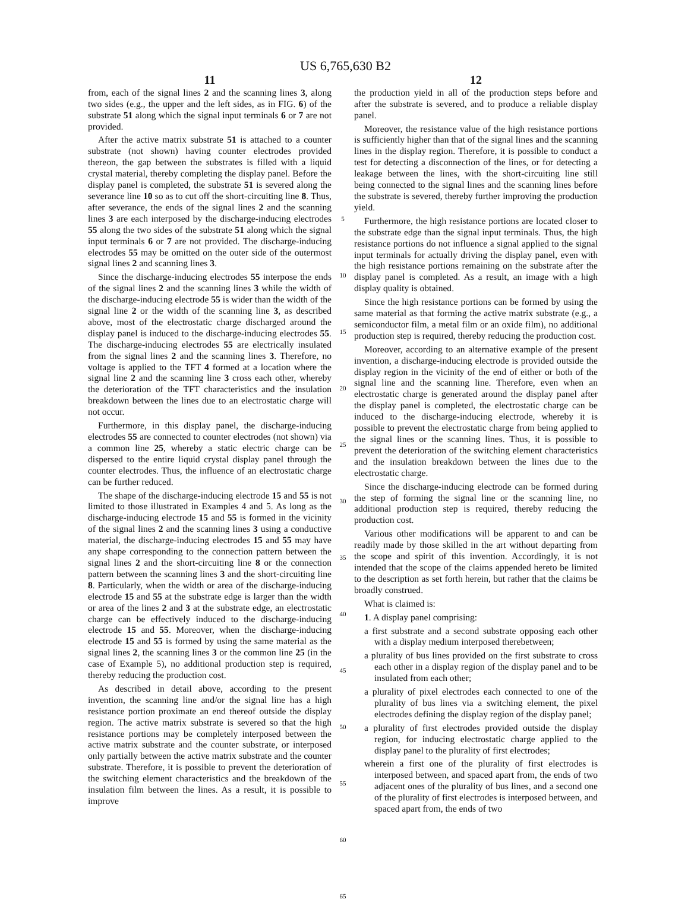US 6,765,630 B2
11
from, each of the signal lines 2 and the scanning lines 3, along two sides (e.g., the upper and the left sides, as in FIG. 6) of the substrate 51 along which the signal input terminals 6 or 7 are not provided.
After the active matrix substrate 51 is attached to a counter substrate (not shown) having counter electrodes provided thereon, the gap between the substrates is filled with a liquid crystal material, thereby completing the display panel. Before the display panel is completed, the substrate 51 is severed along the severance line 10 so as to cut off the short-circuiting line 8. Thus, after severance, the ends of the signal lines 2 and the scanning lines 3 are each interposed by the discharge-inducing electrodes 55 along the two sides of the substrate 51 along which the signal input terminals 6 or 7 are not provided. The discharge-inducing electrodes 55 may be omitted on the outer side of the outermost signal lines 2 and scanning lines 3.
Since the discharge-inducing electrodes 55 interpose the ends of the signal lines 2 and the scanning lines 3 while the width of the discharge-inducing electrode 55 is wider than the width of the signal line 2 or the width of the scanning line 3, as described above, most of the electrostatic charge discharged around the display panel is induced to the discharge-inducing electrodes 55. The discharge-inducing electrodes 55 are electrically insulated from the signal lines 2 and the scanning lines 3. Therefore, no voltage is applied to the TFT 4 formed at a location where the signal line 2 and the scanning line 3 cross each other, whereby the deterioration of the TFT characteristics and the insulation breakdown between the lines due to an electrostatic charge will not occur.
Furthermore, in this display panel, the discharge-inducing electrodes 55 are connected to counter electrodes (not shown) via a common line 25, whereby a static electric charge can be dispersed to the entire liquid crystal display panel through the counter electrodes. Thus, the influence of an electrostatic charge can be further reduced.
The shape of the discharge-inducing electrode 15 and 55 is not limited to those illustrated in Examples 4 and 5. As long as the discharge-inducing electrode 15 and 55 is formed in the vicinity of the signal lines 2 and the scanning lines 3 using a conductive material, the discharge-inducing electrodes 15 and 55 may have any shape corresponding to the connection pattern between the signal lines 2 and the short-circuiting line 8 or the connection pattern between the scanning lines 3 and the short-circuiting line 8. Particularly, when the width or area of the discharge-inducing electrode 15 and 55 at the substrate edge is larger than the width or area of the lines 2 and 3 at the substrate edge, an electrostatic charge can be effectively induced to the discharge-inducing electrode 15 and 55. Moreover, when the discharge-inducing electrode 15 and 55 is formed by using the same material as the signal lines 2, the scanning lines 3 or the common line 25 (in the case of Example 5), no additional production step is required, thereby reducing the production cost.
As described in detail above, according to the present invention, the scanning line and/or the signal line has a high resistance portion proximate an end thereof outside the display region. The active matrix substrate is severed so that the high resistance portions may be completely interposed between the active matrix substrate and the counter substrate, or interposed only partially between the active matrix substrate and the counter substrate. Therefore, it is possible to prevent the deterioration of the switching element characteristics and the breakdown of the insulation film between the lines. As a result, it is possible to improve
5
10
15
20
25
30
35
40
45
50
55
60
65
12
the production yield in all of the production steps before and after the substrate is severed, and to produce a reliable display panel.
Moreover, the resistance value of the high resistance portions is sufficiently higher than that of the signal lines and the scanning lines in the display region. Therefore, it is possible to conduct a test for detecting a disconnection of the lines, or for detecting a leakage between the lines, with the short-circuiting line still being connected to the signal lines and the scanning lines before the substrate is severed, thereby further improving the production yield.
Furthermore, the high resistance portions are located closer to the substrate edge than the signal input terminals. Thus, the high resistance portions do not influence a signal applied to the signal input terminals for actually driving the display panel, even with the high resistance portions remaining on the substrate after the display panel is completed. As a result, an image with a high display quality is obtained.
Since the high resistance portions can be formed by using the same material as that forming the active matrix substrate (e.g., a semiconductor film, a metal film or an oxide film), no additional production step is required, thereby reducing the production cost.
Moreover, according to an alternative example of the present invention, a discharge-inducing electrode is provided outside the display region in the vicinity of the end of either or both of the signal line and the scanning line. Therefore, even when an electrostatic charge is generated around the display panel after the display panel is completed, the electrostatic charge can be induced to the discharge-inducing electrode, whereby it is possible to prevent the electrostatic charge from being applied to the signal lines or the scanning lines. Thus, it is possible to prevent the deterioration of the switching element characteristics and the insulation breakdown between the lines due to the electrostatic charge.
Since the discharge-inducing electrode can be formed during the step of forming the signal line or the scanning line, no additional production step is required, thereby reducing the production cost.
Various other modifications will be apparent to and can be readily made by those skilled in the art without departing from the scope and spirit of this invention. Accordingly, it is not intended that the scope of the claims appended hereto be limited to the description as set forth herein, but rather that the claims be broadly construed.
What is claimed is:
1. A display panel comprising:
a first substrate and a second substrate opposing each other with a display medium interposed therebetween;
a plurality of bus lines provided on the first substrate to cross each other in a display region of the display panel and to be insulated from each other;
a plurality of pixel electrodes each connected to one of the plurality of bus lines via a switching element, the pixel electrodes defining the display region of the display panel;
a plurality of first electrodes provided outside the display region, for inducing electrostatic charge applied to the display panel to the plurality of first electrodes;
wherein a first one of the plurality of first electrodes is interposed between, and spaced apart from, the ends of two adjacent ones of the plurality of bus lines, and a second one of the plurality of first electrodes is interposed between, and spaced apart from, the ends of two